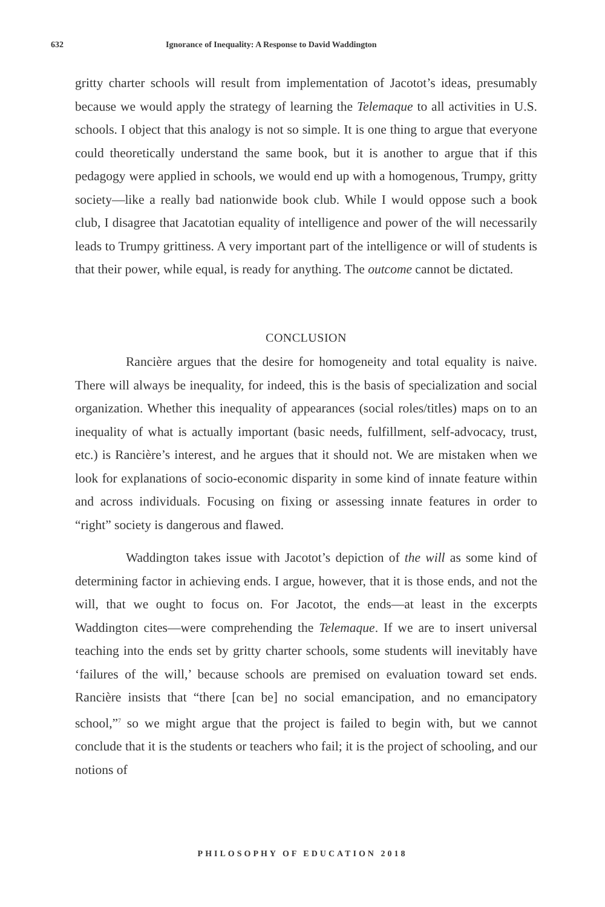632 Ignorance of Inequality: A Response to David Waddington
gritty charter schools will result from implementation of Jacotot’s ideas, presumably because we would apply the strategy of learning the Telemaque to all activities in U.S. schools. I object that this analogy is not so simple. It is one thing to argue that everyone could theoretically understand the same book, but it is another to argue that if this pedagogy were applied in schools, we would end up with a homogenous, Trumpy, gritty society—like a really bad nationwide book club. While I would oppose such a book club, I disagree that Jacatotian equality of intelligence and power of the will necessarily leads to Trumpy grittiness. A very important part of the intelligence or will of students is that their power, while equal, is ready for anything. The outcome cannot be dictated.
CONCLUSION
Rancière argues that the desire for homogeneity and total equality is naive. There will always be inequality, for indeed, this is the basis of specialization and social organization. Whether this inequality of appearances (social roles/titles) maps on to an inequality of what is actually important (basic needs, fulfillment, self-advocacy, trust, etc.) is Rancière’s interest, and he argues that it should not. We are mistaken when we look for explanations of socio-economic disparity in some kind of innate feature within and across individuals. Focusing on fixing or assessing innate features in order to “right” society is dangerous and flawed.
Waddington takes issue with Jacotot’s depiction of the will as some kind of determining factor in achieving ends. I argue, however, that it is those ends, and not the will, that we ought to focus on. For Jacotot, the ends—at least in the excerpts Waddington cites—were comprehending the Telemaque. If we are to insert universal teaching into the ends set by gritty charter schools, some students will inevitably have ‘failures of the will,’ because schools are premised on evaluation toward set ends. Rancière insists that “there [can be] no social emancipation, and no emancipatory school,”<sup>7</sup> so we might argue that the project is failed to begin with, but we cannot conclude that it is the students or teachers who fail; it is the project of schooling, and our notions of
PHILOSOPHY OF EDUCATION 2018